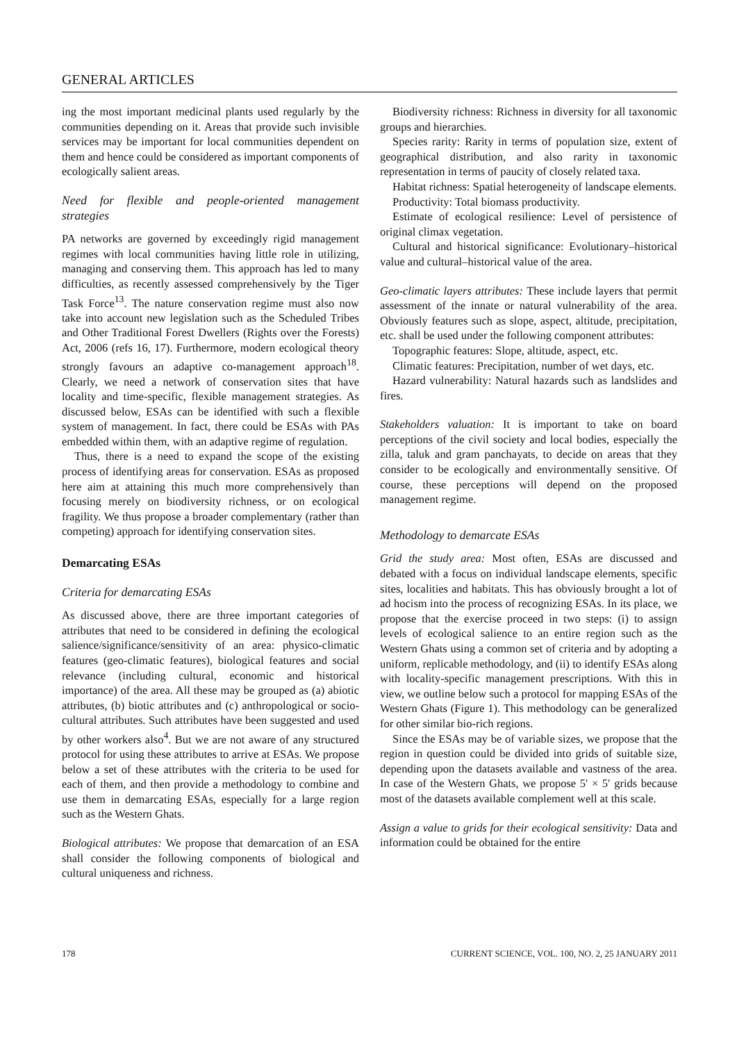GENERAL ARTICLES
ing the most important medicinal plants used regularly by the communities depending on it. Areas that provide such invisible services may be important for local communities dependent on them and hence could be considered as important components of ecologically salient areas.
Need for flexible and people-oriented management strategies
PA networks are governed by exceedingly rigid management regimes with local communities having little role in utilizing, managing and conserving them. This approach has led to many difficulties, as recently assessed comprehensively by the Tiger Task Force<sup>13</sup>. The nature conservation regime must also now take into account new legislation such as the Scheduled Tribes and Other Traditional Forest Dwellers (Rights over the Forests) Act, 2006 (refs 16, 17). Furthermore, modern ecological theory strongly favours an adaptive co-management approach<sup>18</sup>. Clearly, we need a network of conservation sites that have locality and time-specific, flexible management strategies. As discussed below, ESAs can be identified with such a flexible system of management. In fact, there could be ESAs with PAs embedded within them, with an adaptive regime of regulation.
Thus, there is a need to expand the scope of the existing process of identifying areas for conservation. ESAs as proposed here aim at attaining this much more comprehensively than focusing merely on biodiversity richness, or on ecological fragility. We thus propose a broader complementary (rather than competing) approach for identifying conservation sites.
Demarcating ESAs
Criteria for demarcating ESAs
As discussed above, there are three important categories of attributes that need to be considered in defining the ecological salience/significance/sensitivity of an area: physico-climatic features (geo-climatic features), biological features and social relevance (including cultural, economic and historical importance) of the area. All these may be grouped as (a) abiotic attributes, (b) biotic attributes and (c) anthropological or socio-cultural attributes. Such attributes have been suggested and used by other workers also<sup>4</sup>. But we are not aware of any structured protocol for using these attributes to arrive at ESAs. We propose below a set of these attributes with the criteria to be used for each of them, and then provide a methodology to combine and use them in demarcating ESAs, especially for a large region such as the Western Ghats.
Biological attributes: We propose that demarcation of an ESA shall consider the following components of biological and cultural uniqueness and richness.
Biodiversity richness: Richness in diversity for all taxonomic groups and hierarchies.
Species rarity: Rarity in terms of population size, extent of geographical distribution, and also rarity in taxonomic representation in terms of paucity of closely related taxa.
Habitat richness: Spatial heterogeneity of landscape elements.
Productivity: Total biomass productivity.
Estimate of ecological resilience: Level of persistence of original climax vegetation.
Cultural and historical significance: Evolutionary–historical value and cultural–historical value of the area.
Geo-climatic layers attributes: These include layers that permit assessment of the innate or natural vulnerability of the area. Obviously features such as slope, aspect, altitude, precipitation, etc. shall be used under the following component attributes:
Topographic features: Slope, altitude, aspect, etc.
Climatic features: Precipitation, number of wet days, etc.
Hazard vulnerability: Natural hazards such as landslides and fires.
Stakeholders valuation: It is important to take on board perceptions of the civil society and local bodies, especially the zilla, taluk and gram panchayats, to decide on areas that they consider to be ecologically and environmentally sensitive. Of course, these perceptions will depend on the proposed management regime.
Methodology to demarcate ESAs
Grid the study area: Most often, ESAs are discussed and debated with a focus on individual landscape elements, specific sites, localities and habitats. This has obviously brought a lot of ad hocism into the process of recognizing ESAs. In its place, we propose that the exercise proceed in two steps: (i) to assign levels of ecological salience to an entire region such as the Western Ghats using a common set of criteria and by adopting a uniform, replicable methodology, and (ii) to identify ESAs along with locality-specific management prescriptions. With this in view, we outline below such a protocol for mapping ESAs of the Western Ghats (Figure 1). This methodology can be generalized for other similar bio-rich regions.
Since the ESAs may be of variable sizes, we propose that the region in question could be divided into grids of suitable size, depending upon the datasets available and vastness of the area. In case of the Western Ghats, we propose 5′ × 5′ grids because most of the datasets available complement well at this scale.
Assign a value to grids for their ecological sensitivity: Data and information could be obtained for the entire
178 CURRENT SCIENCE, VOL. 100, NO. 2, 25 JANUARY 2011